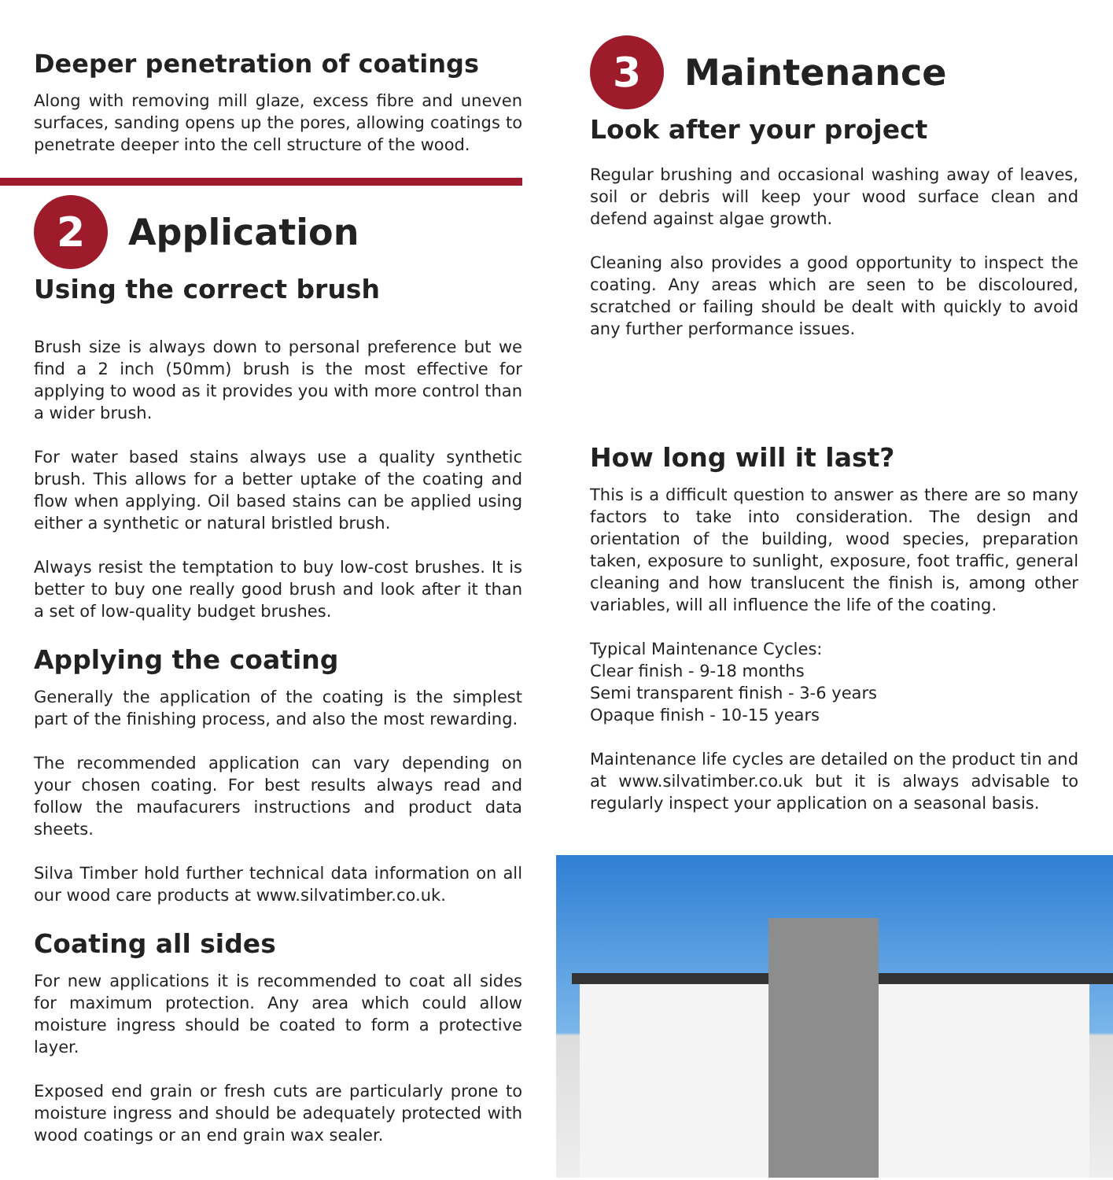Deeper penetration of coatings
Along with removing mill glaze, excess fibre and uneven surfaces, sanding opens up the pores, allowing coatings to penetrate deeper into the cell structure of the wood.
2
Application
Using the correct brush
Brush size is always down to personal preference but we find a 2 inch (50mm) brush is the most effective for applying to wood as it provides you with more control than a wider brush.
For water based stains always use a quality synthetic brush. This allows for a better uptake of the coating and flow when applying. Oil based stains can be applied using either a synthetic or natural bristled brush.
Always resist the temptation to buy low-cost brushes. It is better to buy one really good brush and look after it than a set of low-quality budget brushes.
Applying the coating
Generally the application of the coating is the simplest part of the finishing process, and also the most rewarding.
The recommended application can vary depending on your chosen coating. For best results always read and follow the maufacurers instructions and product data sheets.
Silva Timber hold further technical data information on all our wood care products at www.silvatimber.co.uk.
Coating all sides
For new applications it is recommended to coat all sides for maximum protection. Any area which could allow moisture ingress should be coated to form a protective layer.
Exposed end grain or fresh cuts are particularly prone to moisture ingress and should be adequately protected with wood coatings or an end grain wax sealer.
3
Maintenance
Look after your project
Regular brushing and occasional washing away of leaves, soil or debris will keep your wood surface clean and defend against algae growth.
Cleaning also provides a good opportunity to inspect the coating. Any areas which are seen to be discoloured, scratched or failing should be dealt with quickly to avoid any further performance issues.
How long will it last?
This is a difficult question to answer as there are so many factors to take into consideration. The design and orientation of the building, wood species, preparation taken, exposure to sunlight, exposure, foot traffic, general cleaning and how translucent the finish is, among other variables, will all influence the life of the coating.
Typical Maintenance Cycles:
Clear finish - 9-18 months
Semi transparent finish - 3-6 years
Opaque finish - 10-15 years
Maintenance life cycles are detailed on the product tin and at www.silvatimber.co.uk but it is always advisable to regularly inspect your application on a seasonal basis.